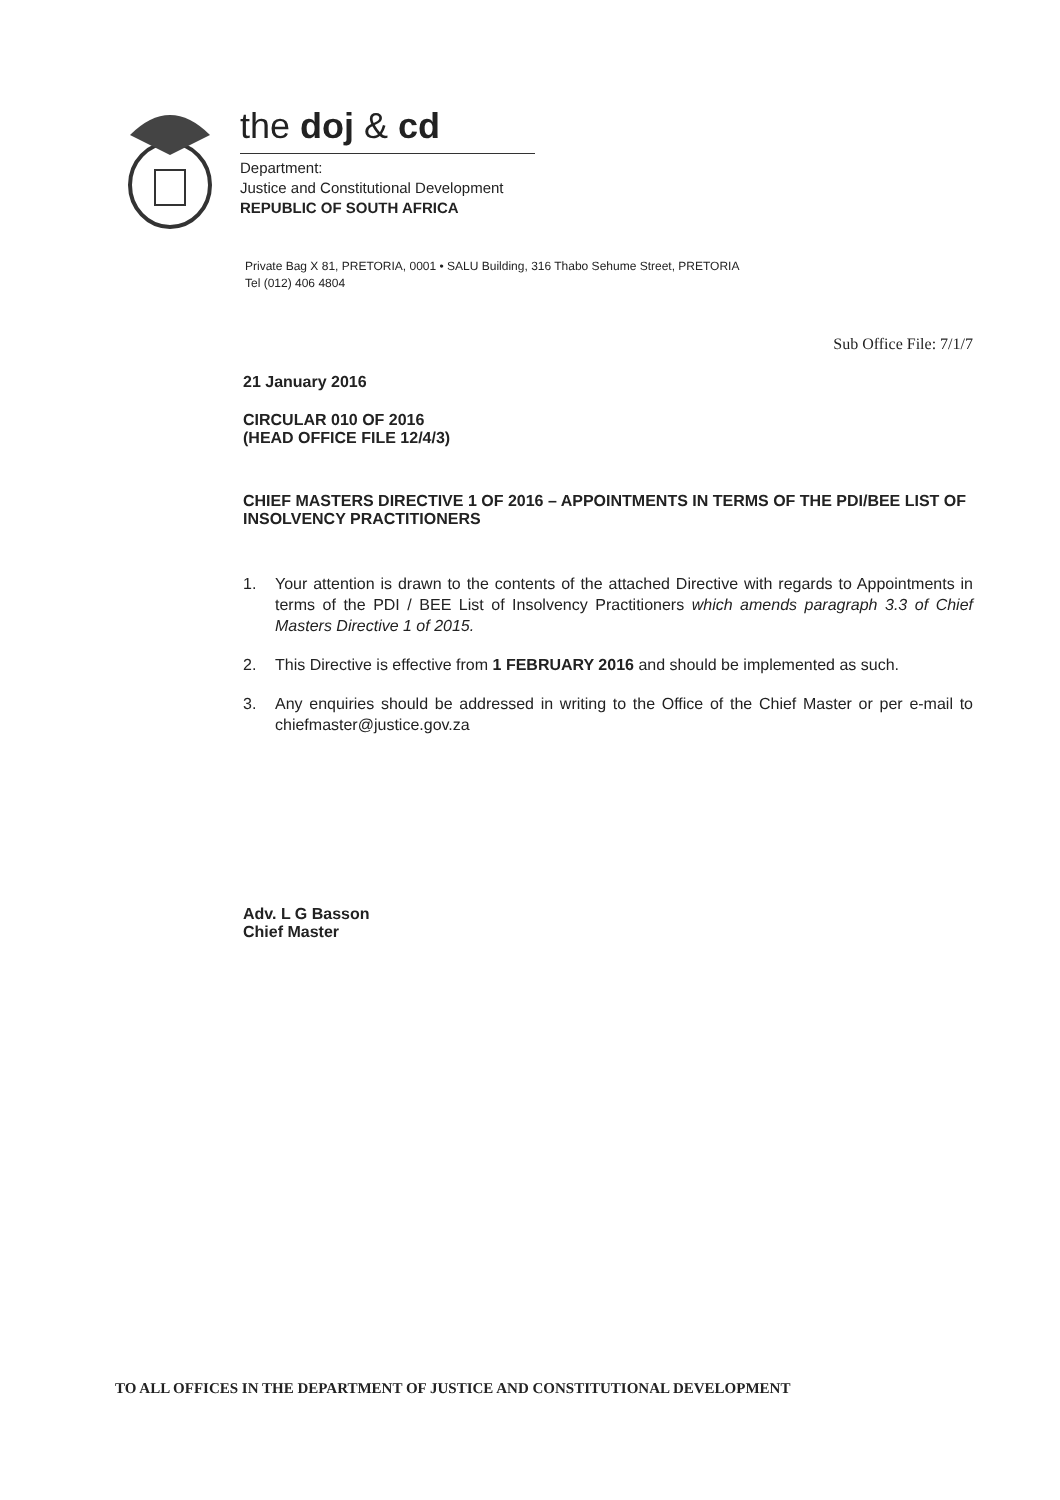the doj & cd
Department:
Justice and Constitutional Development
REPUBLIC OF SOUTH AFRICA
Private Bag X 81, PRETORIA, 0001 • SALU Building, 316 Thabo Sehume Street, PRETORIA
Tel (012) 406 4804
Sub Office File: 7/1/7
21 January 2016
CIRCULAR 010 OF 2016
(HEAD OFFICE FILE 12/4/3)
CHIEF MASTERS DIRECTIVE 1 OF 2016 – APPOINTMENTS IN TERMS OF THE PDI/BEE LIST OF INSOLVENCY PRACTITIONERS
1. Your attention is drawn to the contents of the attached Directive with regards to Appointments in terms of the PDI / BEE List of Insolvency Practitioners which amends paragraph 3.3 of Chief Masters Directive 1 of 2015.
2. This Directive is effective from 1 FEBRUARY 2016 and should be implemented as such.
3. Any enquiries should be addressed in writing to the Office of the Chief Master or per e-mail to chiefmaster@justice.gov.za
Adv. L G Basson
Chief Master
TO ALL OFFICES IN THE DEPARTMENT OF JUSTICE AND CONSTITUTIONAL DEVELOPMENT